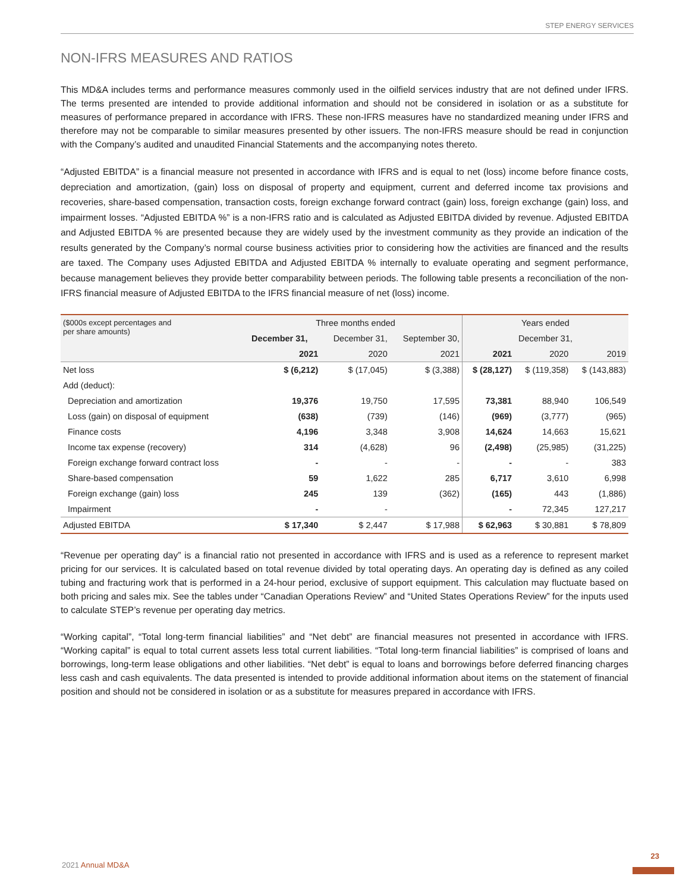STEP ENERGY SERVICES
NON-IFRS MEASURES AND RATIOS
This MD&A includes terms and performance measures commonly used in the oilfield services industry that are not defined under IFRS. The terms presented are intended to provide additional information and should not be considered in isolation or as a substitute for measures of performance prepared in accordance with IFRS. These non-IFRS measures have no standardized meaning under IFRS and therefore may not be comparable to similar measures presented by other issuers. The non-IFRS measure should be read in conjunction with the Company’s audited and unaudited Financial Statements and the accompanying notes thereto.
“Adjusted EBITDA” is a financial measure not presented in accordance with IFRS and is equal to net (loss) income before finance costs, depreciation and amortization, (gain) loss on disposal of property and equipment, current and deferred income tax provisions and recoveries, share-based compensation, transaction costs, foreign exchange forward contract (gain) loss, foreign exchange (gain) loss, and impairment losses. “Adjusted EBITDA %” is a non-IFRS ratio and is calculated as Adjusted EBITDA divided by revenue. Adjusted EBITDA and Adjusted EBITDA % are presented because they are widely used by the investment community as they provide an indication of the results generated by the Company’s normal course business activities prior to considering how the activities are financed and the results are taxed. The Company uses Adjusted EBITDA and Adjusted EBITDA % internally to evaluate operating and segment performance, because management believes they provide better comparability between periods. The following table presents a reconciliation of the non-IFRS financial measure of Adjusted EBITDA to the IFRS financial measure of net (loss) income.
| ($000s except percentages and per share amounts) | Three months ended | | | Years ended | | |
| --- | --- | --- | --- | --- | --- | --- |
| | December 31, | December 31, | September 30, | December 31, | | |
| | 2021 | 2020 | 2021 | 2021 | 2020 | 2019 |
| Net loss | $ (6,212) | $ (17,045) | $ (3,388) | $ (28,127) | $ (119,358) | $ (143,883) |
| Add (deduct): | | | | | | |
| Depreciation and amortization | 19,376 | 19,750 | 17,595 | 73,381 | 88,940 | 106,549 |
| Loss (gain) on disposal of equipment | (638) | (739) | (146) | (969) | (3,777) | (965) |
| Finance costs | 4,196 | 3,348 | 3,908 | 14,624 | 14,663 | 15,621 |
| Income tax expense (recovery) | 314 | (4,628) | 96 | (2,498) | (25,985) | (31,225) |
| Foreign exchange forward contract loss | - | - | - | - | - | 383 |
| Share-based compensation | 59 | 1,622 | 285 | 6,717 | 3,610 | 6,998 |
| Foreign exchange (gain) loss | 245 | 139 | (362) | (165) | 443 | (1,886) |
| Impairment | - | - | | - | 72,345 | 127,217 |
| Adjusted EBITDA | $ 17,340 | $ 2,447 | $ 17,988 | $ 62,963 | $ 30,881 | $ 78,809 |
“Revenue per operating day” is a financial ratio not presented in accordance with IFRS and is used as a reference to represent market pricing for our services. It is calculated based on total revenue divided by total operating days. An operating day is defined as any coiled tubing and fracturing work that is performed in a 24-hour period, exclusive of support equipment. This calculation may fluctuate based on both pricing and sales mix. See the tables under “Canadian Operations Review” and “United States Operations Review” for the inputs used to calculate STEP’s revenue per operating day metrics.
“Working capital”, “Total long-term financial liabilities” and “Net debt” are financial measures not presented in accordance with IFRS. “Working capital” is equal to total current assets less total current liabilities. “Total long-term financial liabilities” is comprised of loans and borrowings, long-term lease obligations and other liabilities. “Net debt” is equal to loans and borrowings before deferred financing charges less cash and cash equivalents. The data presented is intended to provide additional information about items on the statement of financial position and should not be considered in isolation or as a substitute for measures prepared in accordance with IFRS.
2021 Annual MD&A
23